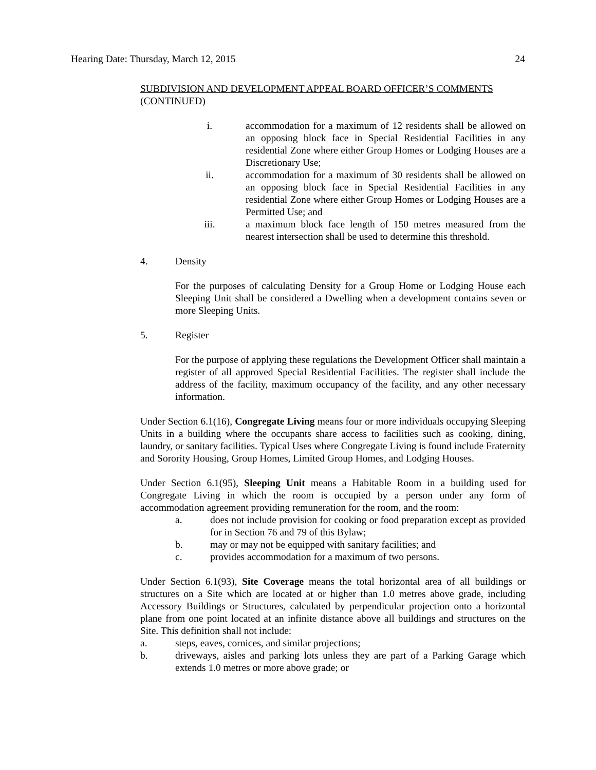Hearing Date: Thursday, March 12, 2015 24
SUBDIVISION AND DEVELOPMENT APPEAL BOARD OFFICER’S COMMENTS (CONTINUED)
i. accommodation for a maximum of 12 residents shall be allowed on an opposing block face in Special Residential Facilities in any residential Zone where either Group Homes or Lodging Houses are a Discretionary Use;
ii. accommodation for a maximum of 30 residents shall be allowed on an opposing block face in Special Residential Facilities in any residential Zone where either Group Homes or Lodging Houses are a Permitted Use; and
iii. a maximum block face length of 150 metres measured from the nearest intersection shall be used to determine this threshold.
4. Density
For the purposes of calculating Density for a Group Home or Lodging House each Sleeping Unit shall be considered a Dwelling when a development contains seven or more Sleeping Units.
5. Register
For the purpose of applying these regulations the Development Officer shall maintain a register of all approved Special Residential Facilities. The register shall include the address of the facility, maximum occupancy of the facility, and any other necessary information.
Under Section 6.1(16), Congregate Living means four or more individuals occupying Sleeping Units in a building where the occupants share access to facilities such as cooking, dining, laundry, or sanitary facilities. Typical Uses where Congregate Living is found include Fraternity and Sorority Housing, Group Homes, Limited Group Homes, and Lodging Houses.
Under Section 6.1(95), Sleeping Unit means a Habitable Room in a building used for Congregate Living in which the room is occupied by a person under any form of accommodation agreement providing remuneration for the room, and the room:
a. does not include provision for cooking or food preparation except as provided for in Section 76 and 79 of this Bylaw;
b. may or may not be equipped with sanitary facilities; and
c. provides accommodation for a maximum of two persons.
Under Section 6.1(93), Site Coverage means the total horizontal area of all buildings or structures on a Site which are located at or higher than 1.0 metres above grade, including Accessory Buildings or Structures, calculated by perpendicular projection onto a horizontal plane from one point located at an infinite distance above all buildings and structures on the Site. This definition shall not include:
a. steps, eaves, cornices, and similar projections;
b. driveways, aisles and parking lots unless they are part of a Parking Garage which extends 1.0 metres or more above grade; or